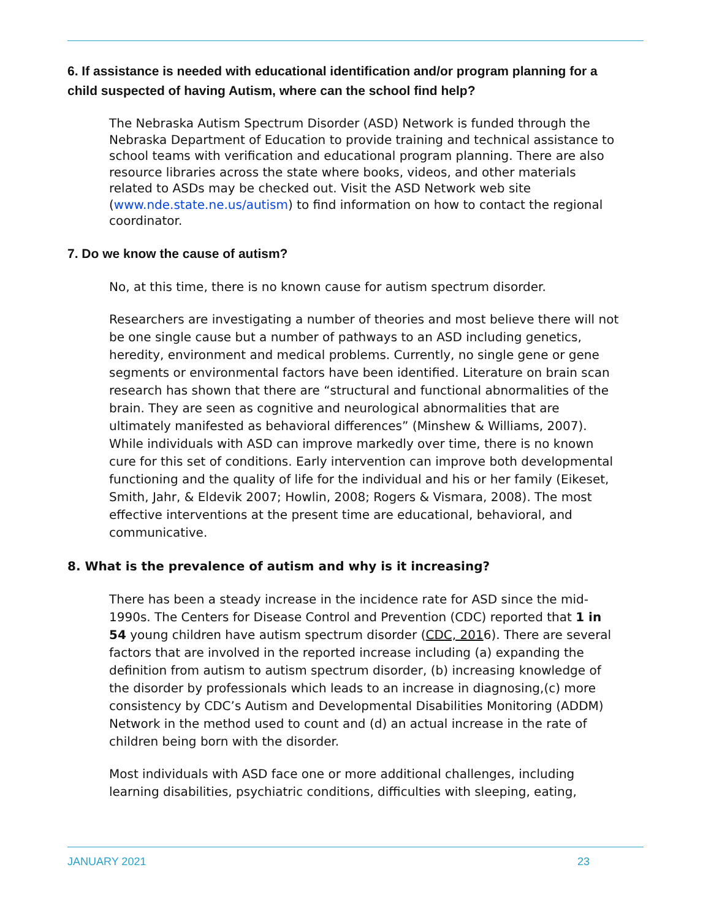6. If assistance is needed with educational identification and/or program planning for a child suspected of having Autism, where can the school find help?
The Nebraska Autism Spectrum Disorder (ASD) Network is funded through the Nebraska Department of Education to provide training and technical assistance to school teams with verification and educational program planning. There are also resource libraries across the state where books, videos, and other materials related to ASDs may be checked out. Visit the ASD Network web site (www.nde.state.ne.us/autism) to find information on how to contact the regional coordinator.
7. Do we know the cause of autism?
No, at this time, there is no known cause for autism spectrum disorder.
Researchers are investigating a number of theories and most believe there will not be one single cause but a number of pathways to an ASD including genetics, heredity, environment and medical problems. Currently, no single gene or gene segments or environmental factors have been identified. Literature on brain scan research has shown that there are “structural and functional abnormalities of the brain. They are seen as cognitive and neurological abnormalities that are ultimately manifested as behavioral differences” (Minshew & Williams, 2007). While individuals with ASD can improve markedly over time, there is no known cure for this set of conditions. Early intervention can improve both developmental functioning and the quality of life for the individual and his or her family (Eikeset, Smith, Jahr, & Eldevik 2007; Howlin, 2008; Rogers & Vismara, 2008). The most effective interventions at the present time are educational, behavioral, and communicative.
8. What is the prevalence of autism and why is it increasing?
There has been a steady increase in the incidence rate for ASD since the mid-1990s. The Centers for Disease Control and Prevention (CDC) reported that 1 in 54 young children have autism spectrum disorder (CDC, 2016). There are several factors that are involved in the reported increase including (a) expanding the definition from autism to autism spectrum disorder, (b) increasing knowledge of the disorder by professionals which leads to an increase in diagnosing,(c) more consistency by CDC’s Autism and Developmental Disabilities Monitoring (ADDM) Network in the method used to count and (d) an actual increase in the rate of children being born with the disorder.
Most individuals with ASD face one or more additional challenges, including learning disabilities, psychiatric conditions, difficulties with sleeping, eating,
JANUARY 2021 23